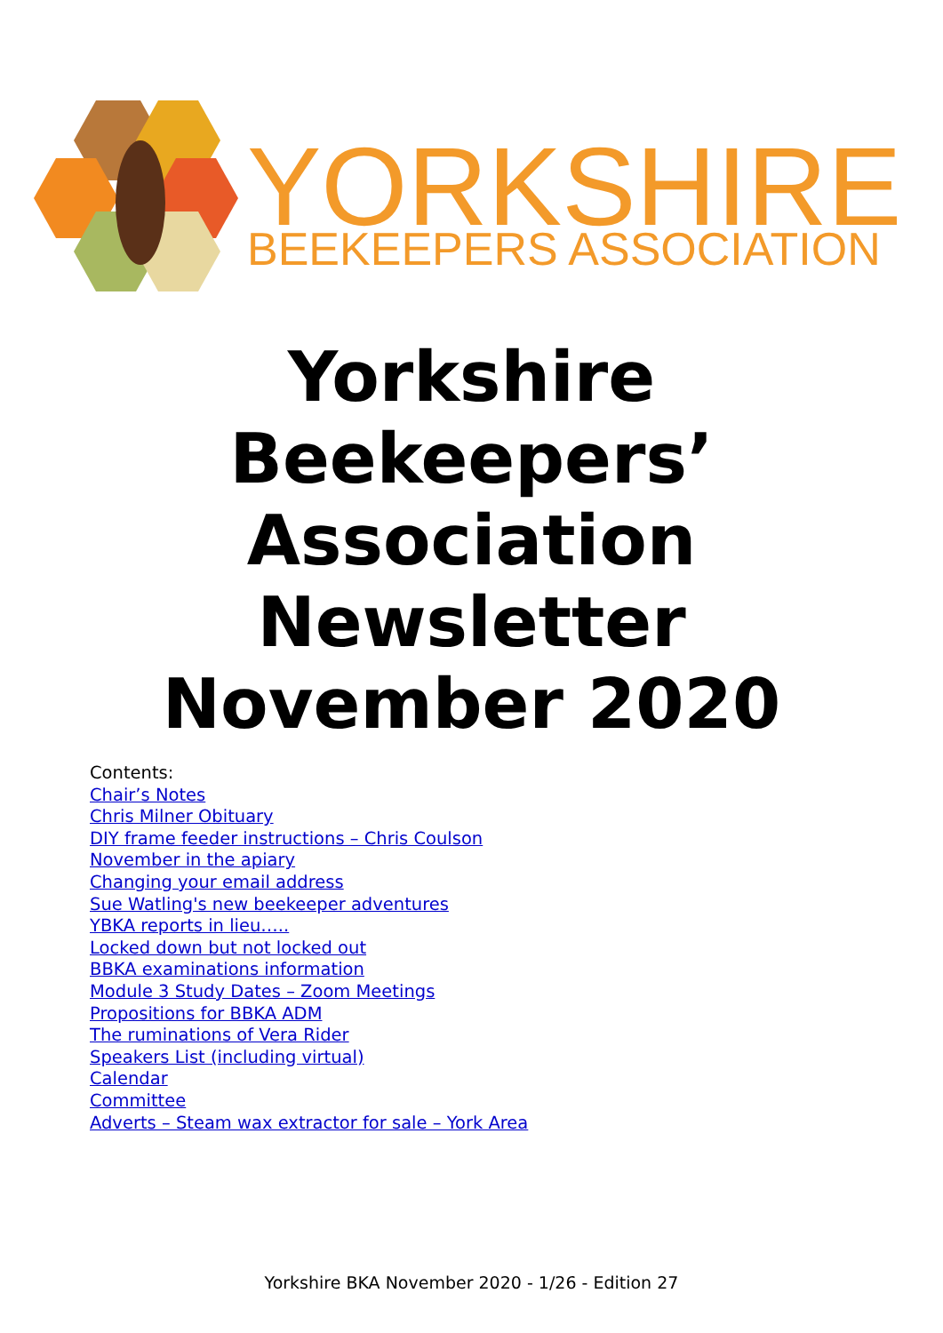YORKSHIRE
BEEKEEPERS ASSOCIATION
Yorkshire
Beekeepers’
Association
Newsletter
November 2020
Contents:
Chair’s Notes
Chris Milner Obituary
DIY frame feeder instructions – Chris Coulson
November in the apiary
Changing your email address
Sue Watling's new beekeeper adventures
YBKA reports in lieu…..
Locked down but not locked out
BBKA examinations information
Module 3 Study Dates – Zoom Meetings
Propositions for BBKA ADM
The ruminations of Vera Rider
Speakers List (including virtual)
Calendar
Committee
Adverts – Steam wax extractor for sale – York Area
Yorkshire BKA November 2020 - 1/26 - Edition 27